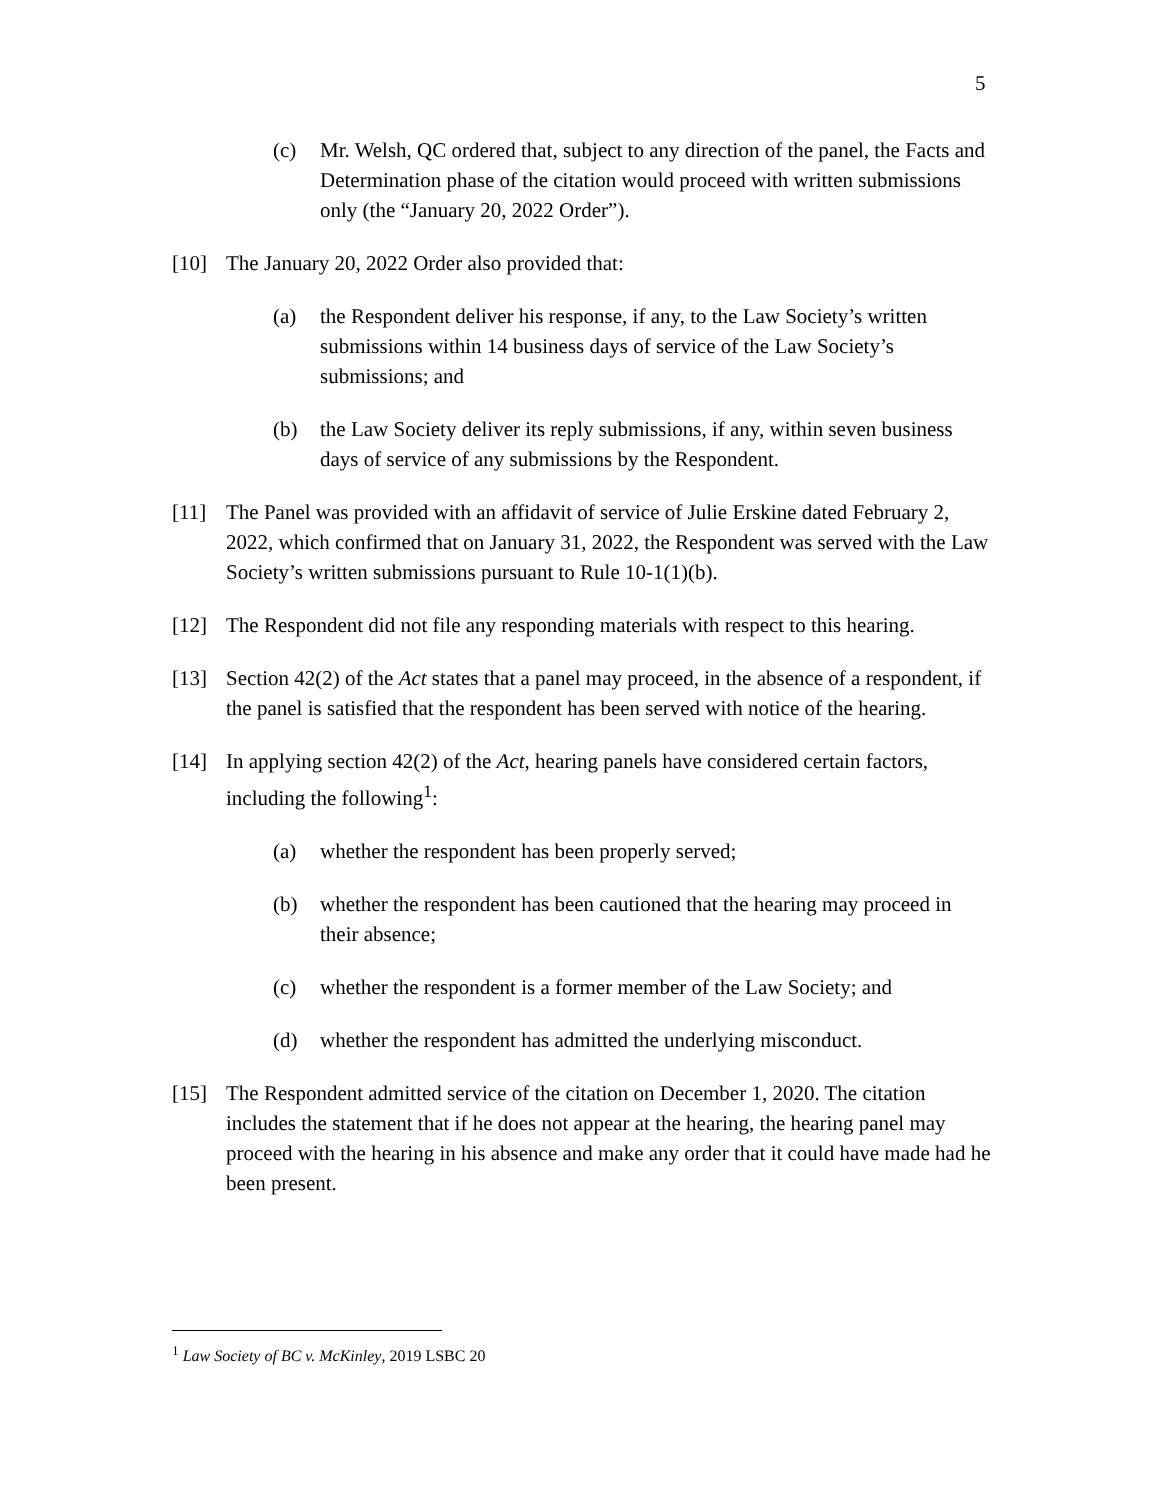5
(c) Mr. Welsh, QC ordered that, subject to any direction of the panel, the Facts and Determination phase of the citation would proceed with written submissions only (the “January 20, 2022 Order”).
[10] The January 20, 2022 Order also provided that:
(a) the Respondent deliver his response, if any, to the Law Society’s written submissions within 14 business days of service of the Law Society’s submissions; and
(b) the Law Society deliver its reply submissions, if any, within seven business days of service of any submissions by the Respondent.
[11] The Panel was provided with an affidavit of service of Julie Erskine dated February 2, 2022, which confirmed that on January 31, 2022, the Respondent was served with the Law Society’s written submissions pursuant to Rule 10-1(1)(b).
[12] The Respondent did not file any responding materials with respect to this hearing.
[13] Section 42(2) of the Act states that a panel may proceed, in the absence of a respondent, if the panel is satisfied that the respondent has been served with notice of the hearing.
[14] In applying section 42(2) of the Act, hearing panels have considered certain factors, including the following<sup>1</sup>:
(a) whether the respondent has been properly served;
(b) whether the respondent has been cautioned that the hearing may proceed in their absence;
(c) whether the respondent is a former member of the Law Society; and
(d) whether the respondent has admitted the underlying misconduct.
[15] The Respondent admitted service of the citation on December 1, 2020. The citation includes the statement that if he does not appear at the hearing, the hearing panel may proceed with the hearing in his absence and make any order that it could have made had he been present.
<sup>1</sup> Law Society of BC v. McKinley, 2019 LSBC 20